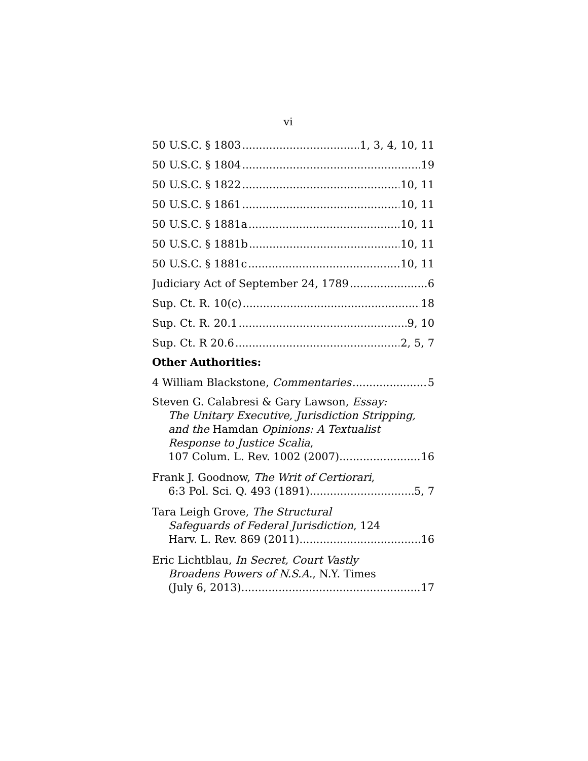vi
50 U.S.C. § 1803 1, 3, 4, 10, 11
50 U.S.C. § 1804 19
50 U.S.C. § 1822 10, 11
50 U.S.C. § 1861 10, 11
50 U.S.C. § 1881a 10, 11
50 U.S.C. § 1881b 10, 11
50 U.S.C. § 1881c 10, 11
Judiciary Act of September 24, 1789 6
Sup. Ct. R. 10(c) 18
Sup. Ct. R. 20.1 9, 10
Sup. Ct. R 20.6 2, 5, 7
Other Authorities:
4 William Blackstone, Commentaries 5
Steven G. Calabresi & Gary Lawson, Essay:
The Unitary Executive, Jurisdiction Stripping, and the Hamdan Opinions: A Textualist Response to Justice Scalia,
107 Colum. L. Rev. 1002 (2007) 16
Frank J. Goodnow, The Writ of Certiorari,
6:3 Pol. Sci. Q. 493 (1891) 5, 7
Tara Leigh Grove, The Structural
Safeguards of Federal Jurisdiction, 124
Harv. L. Rev. 869 (2011) 16
Eric Lichtblau, In Secret, Court Vastly
Broadens Powers of N.S.A., N.Y. Times
(July 6, 2013) 17